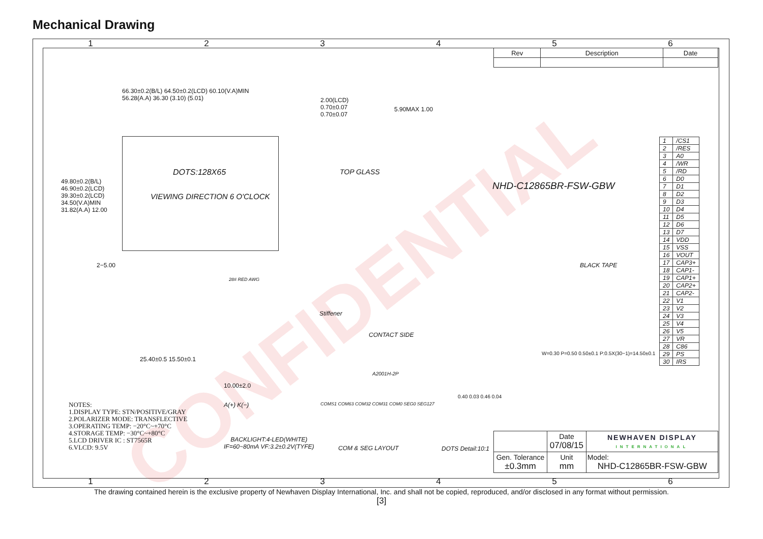Mechanical Drawing
CONFIDENTIAL
1 2 3 4 5 6
| Rev | Description | Date |
| --- | --- | --- |
66.30±0.2(B/L) 64.50±0.2(LCD) 60.10(V.A)MIN 56.28(A.A) 36.30 (3.10) (5.01)
DOTS:128X65
VIEWING DIRECTION 6 O'CLOCK
49.80±0.2(B/L) 46.90±0.2(LCD) 39.30±0.2(LCD) 34.50(V.A)MIN 31.82(A.A) 12.00
2.00(LCD) 0.70±0.07 0.70±0.07
TOP GLASS
5.90MAX 1.00
NHD-C12865BR-FSW-GBW
BLACK TAPE
Stiffener
CONTACT SIDE
A2001H-2P
28# RED AWG
2−5.00
25.40±0.5 15.50±0.1
10.00±2.0
W=0.30 P=0.50 0.50±0.1 P:0.5X(30−1)=14.50±0.1
| 1 | /CS1 |
| 2 | /RES |
| 3 | A0 |
| 4 | /WR |
| 5 | /RD |
| 6 | D0 |
| 7 | D1 |
| 8 | D2 |
| 9 | D3 |
| 10 | D4 |
| 11 | D5 |
| 12 | D6 |
| 13 | D7 |
| 14 | VDD |
| 15 | VSS |
| 16 | VOUT |
| 17 | CAP3+ |
| 18 | CAP1- |
| 19 | CAP1+ |
| 20 | CAP2+ |
| 21 | CAP2- |
| 22 | V1 |
| 23 | V2 |
| 24 | V3 |
| 25 | V4 |
| 26 | V5 |
| 27 | VR |
| 28 | C86 |
| 29 | PS |
| 30 | IRS |
NOTES:
1.DISPLAY TYPE: STN/POSITIVE/GRAY
2.POLARIZER MODE: TRANSFLECTIVE
3.OPERATING TEMP: −20°C~+70°C
4.STORAGE TEMP: −30°C~+80°C
5.LCD DRIVER IC : ST7565R
6.VLCD: 9.5V
A(+) K(−)
BACKLIGHT:4-LED(WHITE)
IF=60~80mA VF:3.2±0.2V(TYFE)
COMS1 COM63 COM32 COM31 COM0 SEG0 SEG127
COM & SEG LAYOUT DOTS Detail:10:1
0.40 0.03 0.46 0.04
| | Date 07/08/15 | NEWHAVEN DISPLAY INTERNATIONAL |
| Gen. Tolerance ±0.3mm | Unit mm | Model: NHD-C12865BR-FSW-GBW |
1 2 3 4 5 6
The drawing contained herein is the exclusive property of Newhaven Display International, Inc. and shall not be copied, reproduced, and/or disclosed in any format without permission.
[3]